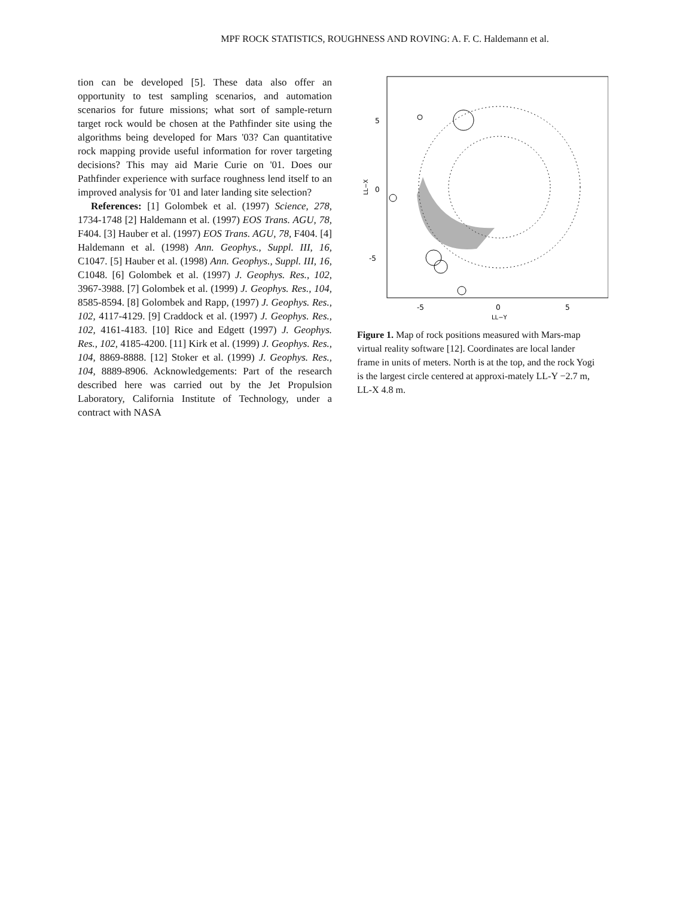MPF ROCK STATISTICS, ROUGHNESS AND ROVING: A. F. C. Haldemann et al.
tion can be developed [5]. These data also offer an opportunity to test sampling scenarios, and automation scenarios for future missions; what sort of sample-return target rock would be chosen at the Pathfinder site using the algorithms being developed for Mars '03? Can quantitative rock mapping provide useful information for rover targeting decisions? This may aid Marie Curie on '01. Does our Pathfinder experience with surface roughness lend itself to an improved analysis for '01 and later landing site selection?
References: [1] Golombek et al. (1997) Science, 278, 1734-1748 [2] Haldemann et al. (1997) EOS Trans. AGU, 78, F404. [3] Hauber et al. (1997) EOS Trans. AGU, 78, F404. [4] Haldemann et al. (1998) Ann. Geophys., Suppl. III, 16, C1047. [5] Hauber et al. (1998) Ann. Geophys., Suppl. III, 16, C1048. [6] Golombek et al. (1997) J. Geophys. Res., 102, 3967-3988. [7] Golombek et al. (1999) J. Geophys. Res., 104, 8585-8594. [8] Golombek and Rapp, (1997) J. Geophys. Res., 102, 4117-4129. [9] Craddock et al. (1997) J. Geophys. Res., 102, 4161-4183. [10] Rice and Edgett (1997) J. Geophys. Res., 102, 4185-4200. [11] Kirk et al. (1999) J. Geophys. Res., 104, 8869-8888. [12] Stoker et al. (1999) J. Geophys. Res., 104, 8889-8906. Acknowledgements: Part of the research described here was carried out by the Jet Propulsion Laboratory, California Institute of Technology, under a contract with NASA
5
0
-5
-5
0
5
LL−Y
LL−X
Figure 1. Map of rock positions measured with Mars-map virtual reality software [12]. Coordinates are local lander frame in units of meters. North is at the top, and the rock Yogi is the largest circle centered at approxi-mately LL-Y −2.7 m, LL-X 4.8 m.